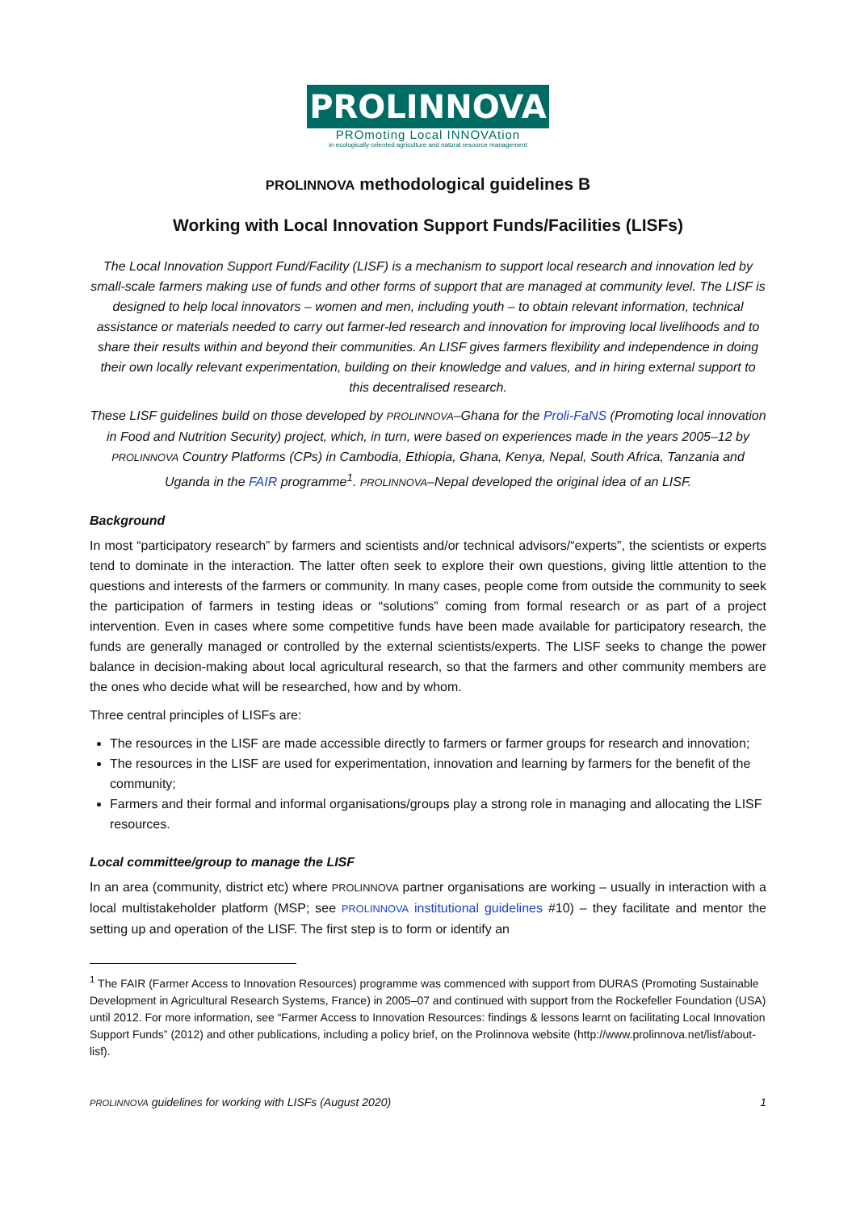PROLINNOVA
PROmoting Local INNOVAtion
in ecologically-oriented agriculture and natural resource management
PROLINNOVA methodological guidelines B
Working with Local Innovation Support Funds/Facilities (LISFs)
The Local Innovation Support Fund/Facility (LISF) is a mechanism to support local research and innovation led by small-scale farmers making use of funds and other forms of support that are managed at community level. The LISF is designed to help local innovators – women and men, including youth – to obtain relevant information, technical assistance or materials needed to carry out farmer-led research and innovation for improving local livelihoods and to share their results within and beyond their communities. An LISF gives farmers flexibility and independence in doing their own locally relevant experimentation, building on their knowledge and values, and in hiring external support to this decentralised research.
These LISF guidelines build on those developed by PROLINNOVA–Ghana for the Proli-FaNS (Promoting local innovation in Food and Nutrition Security) project, which, in turn, were based on experiences made in the years 2005–12 by PROLINNOVA Country Platforms (CPs) in Cambodia, Ethiopia, Ghana, Kenya, Nepal, South Africa, Tanzania and Uganda in the FAIR programme<sup>1</sup>. PROLINNOVA–Nepal developed the original idea of an LISF.
Background
In most “participatory research” by farmers and scientists and/or technical advisors/“experts”, the scientists or experts tend to dominate in the interaction. The latter often seek to explore their own questions, giving little attention to the questions and interests of the farmers or community. In many cases, people come from outside the community to seek the participation of farmers in testing ideas or “solutions” coming from formal research or as part of a project intervention. Even in cases where some competitive funds have been made available for participatory research, the funds are generally managed or controlled by the external scientists/experts. The LISF seeks to change the power balance in decision-making about local agricultural research, so that the farmers and other community members are the ones who decide what will be researched, how and by whom.
Three central principles of LISFs are:
The resources in the LISF are made accessible directly to farmers or farmer groups for research and innovation;
The resources in the LISF are used for experimentation, innovation and learning by farmers for the benefit of the community;
Farmers and their formal and informal organisations/groups play a strong role in managing and allocating the LISF resources.
Local committee/group to manage the LISF
In an area (community, district etc) where PROLINNOVA partner organisations are working – usually in interaction with a local multistakeholder platform (MSP; see PROLINNOVA institutional guidelines #10) – they facilitate and mentor the setting up and operation of the LISF. The first step is to form or identify an
<sup>1</sup> The FAIR (Farmer Access to Innovation Resources) programme was commenced with support from DURAS (Promoting Sustainable Development in Agricultural Research Systems, France) in 2005–07 and continued with support from the Rockefeller Foundation (USA) until 2012. For more information, see “Farmer Access to Innovation Resources: findings & lessons learnt on facilitating Local Innovation Support Funds” (2012) and other publications, including a policy brief, on the Prolinnova website (http://www.prolinnova.net/lisf/about-lisf).
PROLINNOVA guidelines for working with LISFs (August 2020) 1